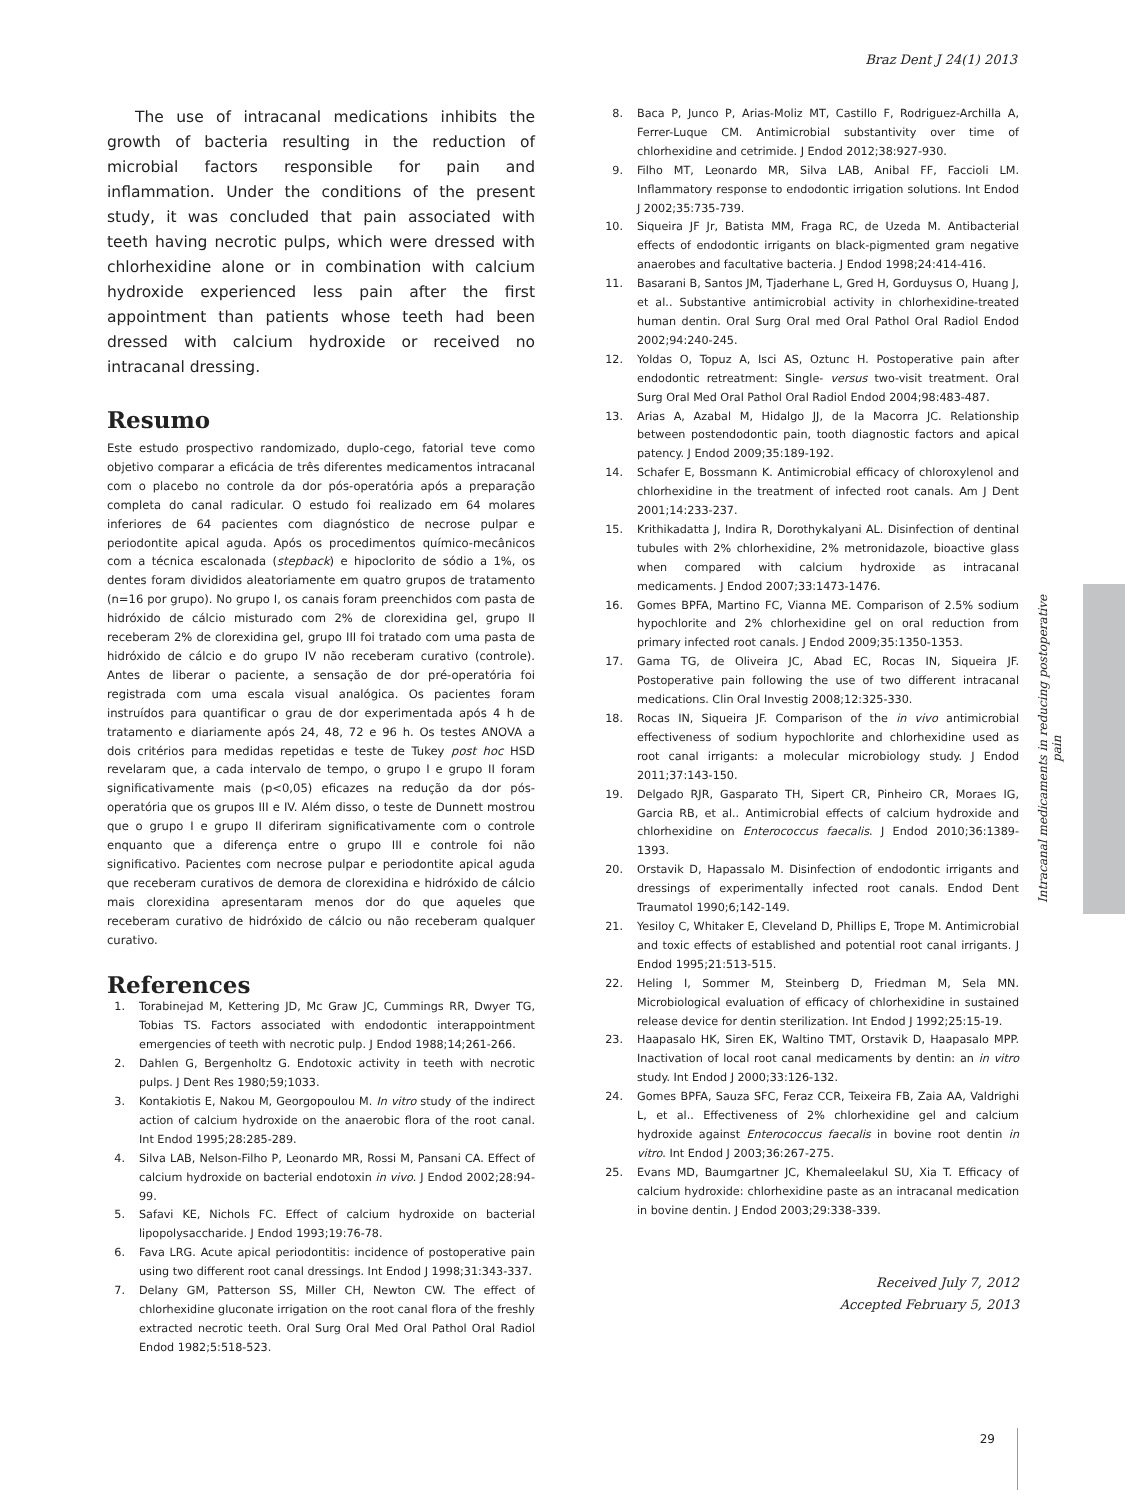Braz Dent J 24(1) 2013
The use of intracanal medications inhibits the growth of bacteria resulting in the reduction of microbial factors responsible for pain and inflammation. Under the conditions of the present study, it was concluded that pain associated with teeth having necrotic pulps, which were dressed with chlorhexidine alone or in combination with calcium hydroxide experienced less pain after the first appointment than patients whose teeth had been dressed with calcium hydroxide or received no intracanal dressing.
Resumo
Este estudo prospectivo randomizado, duplo-cego, fatorial teve como objetivo comparar a eficácia de três diferentes medicamentos intracanal com o placebo no controle da dor pós-operatória após a preparação completa do canal radicular. O estudo foi realizado em 64 molares inferiores de 64 pacientes com diagnóstico de necrose pulpar e periodontite apical aguda. Após os procedimentos químico-mecânicos com a técnica escalonada (stepback) e hipoclorito de sódio a 1%, os dentes foram divididos aleatoriamente em quatro grupos de tratamento (n=16 por grupo). No grupo I, os canais foram preenchidos com pasta de hidróxido de cálcio misturado com 2% de clorexidina gel, grupo II receberam 2% de clorexidina gel, grupo III foi tratado com uma pasta de hidróxido de cálcio e do grupo IV não receberam curativo (controle). Antes de liberar o paciente, a sensação de dor pré-operatória foi registrada com uma escala visual analógica. Os pacientes foram instruídos para quantificar o grau de dor experimentada após 4 h de tratamento e diariamente após 24, 48, 72 e 96 h. Os testes ANOVA a dois critérios para medidas repetidas e teste de Tukey post hoc HSD revelaram que, a cada intervalo de tempo, o grupo I e grupo II foram significativamente mais (p<0,05) eficazes na redução da dor pós-operatória que os grupos III e IV. Além disso, o teste de Dunnett mostrou que o grupo I e grupo II diferiram significativamente com o controle enquanto que a diferença entre o grupo III e controle foi não significativo. Pacientes com necrose pulpar e periodontite apical aguda que receberam curativos de demora de clorexidina e hidróxido de cálcio mais clorexidina apresentaram menos dor do que aqueles que receberam curativo de hidróxido de cálcio ou não receberam qualquer curativo.
References
1. Torabinejad M, Kettering JD, Mc Graw JC, Cummings RR, Dwyer TG, Tobias TS. Factors associated with endodontic interappointment emergencies of teeth with necrotic pulp. J Endod 1988;14;261-266.
2. Dahlen G, Bergenholtz G. Endotoxic activity in teeth with necrotic pulps. J Dent Res 1980;59;1033.
3. Kontakiotis E, Nakou M, Georgopoulou M. In vitro study of the indirect action of calcium hydroxide on the anaerobic flora of the root canal. Int Endod 1995;28:285-289.
4. Silva LAB, Nelson-Filho P, Leonardo MR, Rossi M, Pansani CA. Effect of calcium hydroxide on bacterial endotoxin in vivo. J Endod 2002;28:94-99.
5. Safavi KE, Nichols FC. Effect of calcium hydroxide on bacterial lipopolysaccharide. J Endod 1993;19:76-78.
6. Fava LRG. Acute apical periodontitis: incidence of postoperative pain using two different root canal dressings. Int Endod J 1998;31:343-337.
7. Delany GM, Patterson SS, Miller CH, Newton CW. The effect of chlorhexidine gluconate irrigation on the root canal flora of the freshly extracted necrotic teeth. Oral Surg Oral Med Oral Pathol Oral Radiol Endod 1982;5:518-523.
8. Baca P, Junco P, Arias-Moliz MT, Castillo F, Rodriguez-Archilla A, Ferrer-Luque CM. Antimicrobial substantivity over time of chlorhexidine and cetrimide. J Endod 2012;38:927-930.
9. Filho MT, Leonardo MR, Silva LAB, Anibal FF, Faccioli LM. Inflammatory response to endodontic irrigation solutions. Int Endod J 2002;35:735-739.
10. Siqueira JF Jr, Batista MM, Fraga RC, de Uzeda M. Antibacterial effects of endodontic irrigants on black-pigmented gram negative anaerobes and facultative bacteria. J Endod 1998;24:414-416.
11. Basarani B, Santos JM, Tjaderhane L, Gred H, Gorduysus O, Huang J, et al.. Substantive antimicrobial activity in chlorhexidine-treated human dentin. Oral Surg Oral med Oral Pathol Oral Radiol Endod 2002;94:240-245.
12. Yoldas O, Topuz A, Isci AS, Oztunc H. Postoperative pain after endodontic retreatment: Single- versus two-visit treatment. Oral Surg Oral Med Oral Pathol Oral Radiol Endod 2004;98:483-487.
13. Arias A, Azabal M, Hidalgo JJ, de la Macorra JC. Relationship between postendodontic pain, tooth diagnostic factors and apical patency. J Endod 2009;35:189-192.
14. Schafer E, Bossmann K. Antimicrobial efficacy of chloroxylenol and chlorhexidine in the treatment of infected root canals. Am J Dent 2001;14:233-237.
15. Krithikadatta J, Indira R, Dorothykalyani AL. Disinfection of dentinal tubules with 2% chlorhexidine, 2% metronidazole, bioactive glass when compared with calcium hydroxide as intracanal medicaments. J Endod 2007;33:1473-1476.
16. Gomes BPFA, Martino FC, Vianna ME. Comparison of 2.5% sodium hypochlorite and 2% chlorhexidine gel on oral reduction from primary infected root canals. J Endod 2009;35:1350-1353.
17. Gama TG, de Oliveira JC, Abad EC, Rocas IN, Siqueira JF. Postoperative pain following the use of two different intracanal medications. Clin Oral Investig 2008;12:325-330.
18. Rocas IN, Siqueira JF. Comparison of the in vivo antimicrobial effectiveness of sodium hypochlorite and chlorhexidine used as root canal irrigants: a molecular microbiology study. J Endod 2011;37:143-150.
19. Delgado RJR, Gasparato TH, Sipert CR, Pinheiro CR, Moraes IG, Garcia RB, et al.. Antimicrobial effects of calcium hydroxide and chlorhexidine on Enterococcus faecalis. J Endod 2010;36:1389-1393.
20. Orstavik D, Hapassalo M. Disinfection of endodontic irrigants and dressings of experimentally infected root canals. Endod Dent Traumatol 1990;6;142-149.
21. Yesiloy C, Whitaker E, Cleveland D, Phillips E, Trope M. Antimicrobial and toxic effects of established and potential root canal irrigants. J Endod 1995;21:513-515.
22. Heling I, Sommer M, Steinberg D, Friedman M, Sela MN. Microbiological evaluation of efficacy of chlorhexidine in sustained release device for dentin sterilization. Int Endod J 1992;25:15-19.
23. Haapasalo HK, Siren EK, Waltino TMT, Orstavik D, Haapasalo MPP. Inactivation of local root canal medicaments by dentin: an in vitro study. Int Endod J 2000;33:126-132.
24. Gomes BPFA, Sauza SFC, Feraz CCR, Teixeira FB, Zaia AA, Valdrighi L, et al.. Effectiveness of 2% chlorhexidine gel and calcium hydroxide against Enterococcus faecalis in bovine root dentin in vitro. Int Endod J 2003;36:267-275.
25. Evans MD, Baumgartner JC, Khemaleelakul SU, Xia T. Efficacy of calcium hydroxide: chlorhexidine paste as an intracanal medication in bovine dentin. J Endod 2003;29:338-339.
Received July 7, 2012
Accepted February 5, 2013
Intracanal medicaments in reducing postoperative pain
29